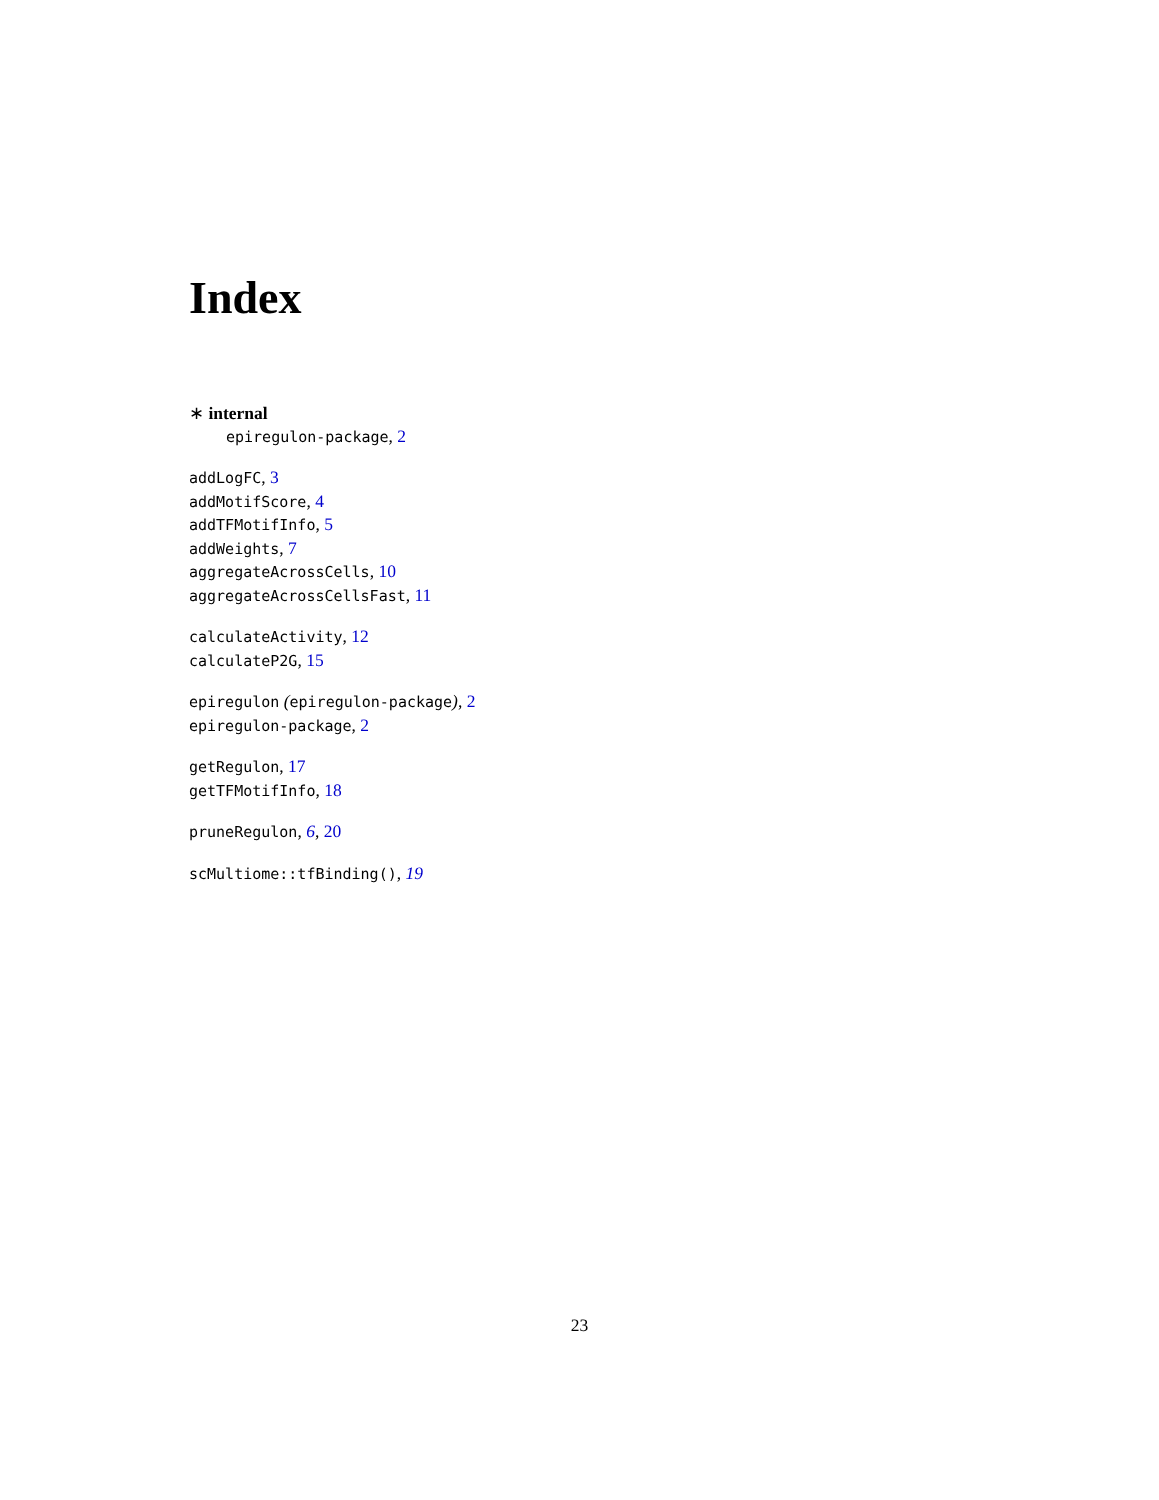Index
∗ internal
epiregulon-package, 2
addLogFC, 3
addMotifScore, 4
addTFMotifInfo, 5
addWeights, 7
aggregateAcrossCells, 10
aggregateAcrossCellsFast, 11
calculateActivity, 12
calculateP2G, 15
epiregulon (epiregulon-package), 2
epiregulon-package, 2
getRegulon, 17
getTFMotifInfo, 18
pruneRegulon, 6, 20
scMultiome::tfBinding(), 19
23